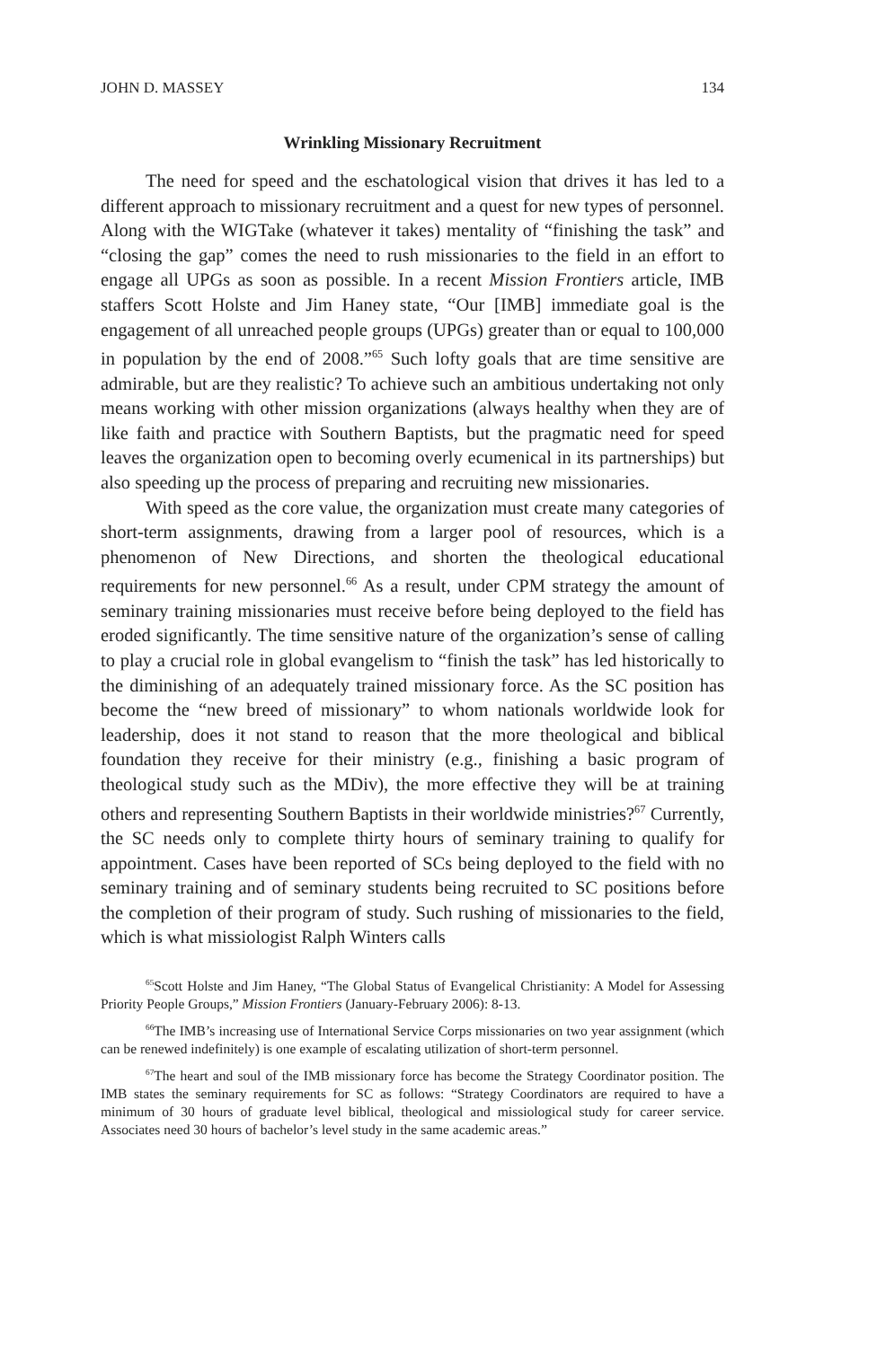JOHN D. MASSEY 134
Wrinkling Missionary Recruitment
The need for speed and the eschatological vision that drives it has led to a different approach to missionary recruitment and a quest for new types of personnel. Along with the WIGTake (whatever it takes) mentality of “finishing the task” and “closing the gap” comes the need to rush missionaries to the field in an effort to engage all UPGs as soon as possible. In a recent Mission Frontiers article, IMB staffers Scott Holste and Jim Haney state, “Our [IMB] immediate goal is the engagement of all unreached people groups (UPGs) greater than or equal to 100,000 in population by the end of 2008.”<sup>65</sup> Such lofty goals that are time sensitive are admirable, but are they realistic? To achieve such an ambitious undertaking not only means working with other mission organizations (always healthy when they are of like faith and practice with Southern Baptists, but the pragmatic need for speed leaves the organization open to becoming overly ecumenical in its partnerships) but also speeding up the process of preparing and recruiting new missionaries.
With speed as the core value, the organization must create many categories of short-term assignments, drawing from a larger pool of resources, which is a phenomenon of New Directions, and shorten the theological educational requirements for new personnel.<sup>66</sup> As a result, under CPM strategy the amount of seminary training missionaries must receive before being deployed to the field has eroded significantly. The time sensitive nature of the organization’s sense of calling to play a crucial role in global evangelism to “finish the task” has led historically to the diminishing of an adequately trained missionary force. As the SC position has become the “new breed of missionary” to whom nationals worldwide look for leadership, does it not stand to reason that the more theological and biblical foundation they receive for their ministry (e.g., finishing a basic program of theological study such as the MDiv), the more effective they will be at training others and representing Southern Baptists in their worldwide ministries?<sup>67</sup> Currently, the SC needs only to complete thirty hours of seminary training to qualify for appointment. Cases have been reported of SCs being deployed to the field with no seminary training and of seminary students being recruited to SC positions before the completion of their program of study. Such rushing of missionaries to the field, which is what missiologist Ralph Winters calls
<sup>65</sup> Scott Holste and Jim Haney, “The Global Status of Evangelical Christianity: A Model for Assessing Priority People Groups,” Mission Frontiers (January-February 2006): 8-13.
<sup>66</sup> The IMB’s increasing use of International Service Corps missionaries on two year assignment (which can be renewed indefinitely) is one example of escalating utilization of short-term personnel.
<sup>67</sup> The heart and soul of the IMB missionary force has become the Strategy Coordinator position. The IMB states the seminary requirements for SC as follows: “Strategy Coordinators are required to have a minimum of 30 hours of graduate level biblical, theological and missiological study for career service. Associates need 30 hours of bachelor’s level study in the same academic areas.”